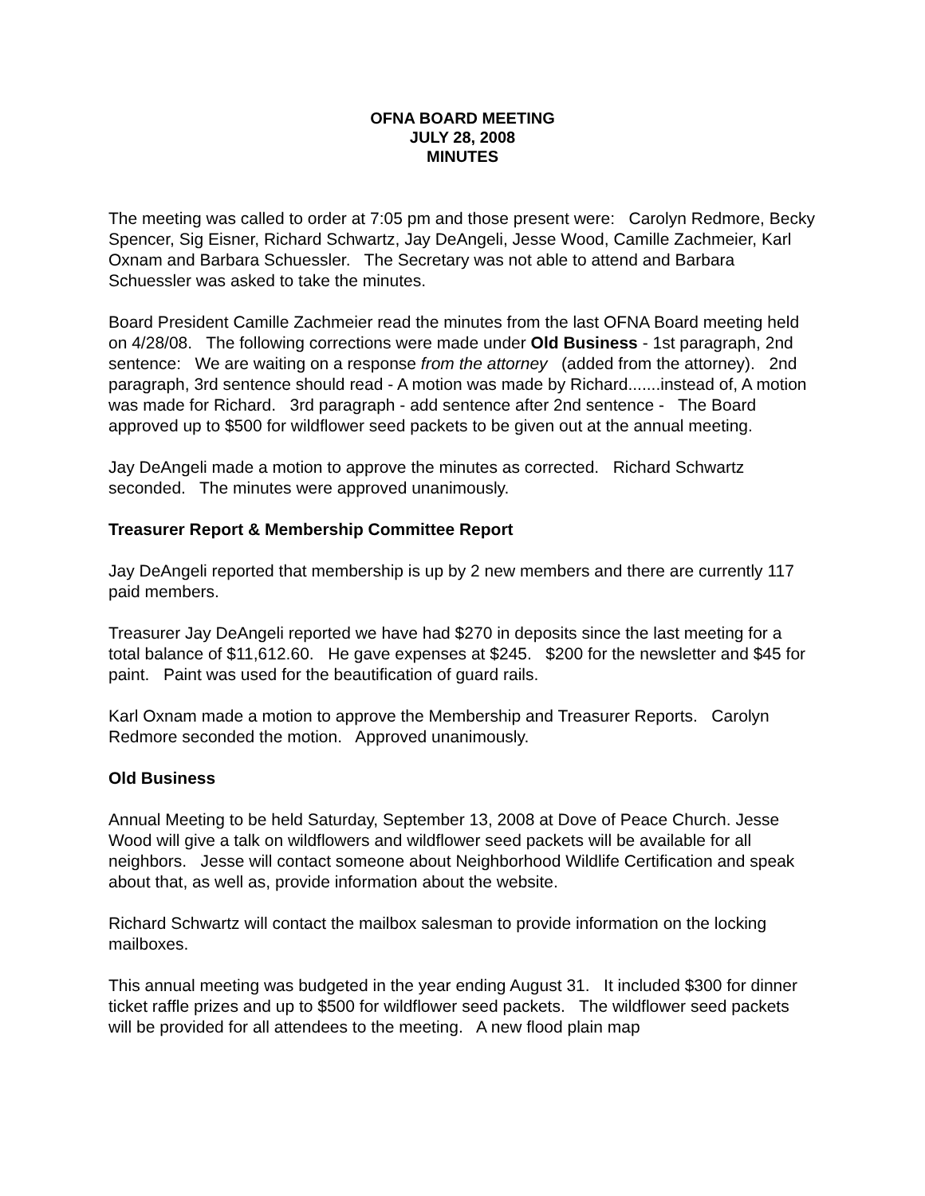OFNA BOARD MEETING
JULY 28, 2008
MINUTES
The meeting was called to order at 7:05 pm and those present were: Carolyn Redmore, Becky Spencer, Sig Eisner, Richard Schwartz, Jay DeAngeli, Jesse Wood, Camille Zachmeier, Karl Oxnam and Barbara Schuessler. The Secretary was not able to attend and Barbara Schuessler was asked to take the minutes.
Board President Camille Zachmeier read the minutes from the last OFNA Board meeting held on 4/28/08. The following corrections were made under Old Business - 1st paragraph, 2nd sentence: We are waiting on a response from the attorney (added from the attorney). 2nd paragraph, 3rd sentence should read - A motion was made by Richard.......instead of, A motion was made for Richard. 3rd paragraph - add sentence after 2nd sentence - The Board approved up to $500 for wildflower seed packets to be given out at the annual meeting.
Jay DeAngeli made a motion to approve the minutes as corrected. Richard Schwartz seconded. The minutes were approved unanimously.
Treasurer Report & Membership Committee Report
Jay DeAngeli reported that membership is up by 2 new members and there are currently 117 paid members.
Treasurer Jay DeAngeli reported we have had $270 in deposits since the last meeting for a total balance of $11,612.60. He gave expenses at $245. $200 for the newsletter and $45 for paint. Paint was used for the beautification of guard rails.
Karl Oxnam made a motion to approve the Membership and Treasurer Reports. Carolyn Redmore seconded the motion. Approved unanimously.
Old Business
Annual Meeting to be held Saturday, September 13, 2008 at Dove of Peace Church. Jesse Wood will give a talk on wildflowers and wildflower seed packets will be available for all neighbors. Jesse will contact someone about Neighborhood Wildlife Certification and speak about that, as well as, provide information about the website.
Richard Schwartz will contact the mailbox salesman to provide information on the locking mailboxes.
This annual meeting was budgeted in the year ending August 31. It included $300 for dinner ticket raffle prizes and up to $500 for wildflower seed packets. The wildflower seed packets will be provided for all attendees to the meeting. A new flood plain map